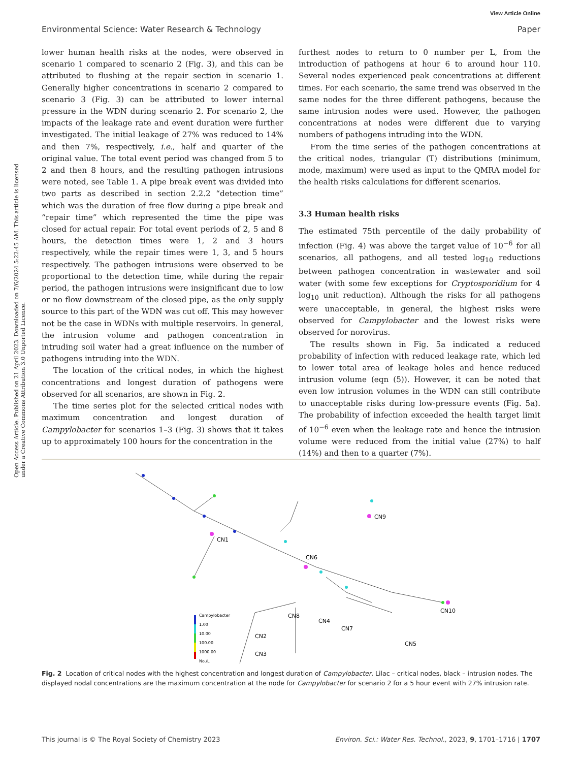View Article Online
Environmental Science: Water Research & Technology Paper
Open Access Article. Published on 21 April 2023. Downloaded on 7/6/2024 5:22:45 AM. This article is licensed under a Creative Commons Attribution 3.0 Unported Licence.
lower human health risks at the nodes, were observed in scenario 1 compared to scenario 2 (Fig. 3), and this can be attributed to flushing at the repair section in scenario 1. Generally higher concentrations in scenario 2 compared to scenario 3 (Fig. 3) can be attributed to lower internal pressure in the WDN during scenario 2. For scenario 2, the impacts of the leakage rate and event duration were further investigated. The initial leakage of 27% was reduced to 14% and then 7%, respectively, i.e., half and quarter of the original value. The total event period was changed from 5 to 2 and then 8 hours, and the resulting pathogen intrusions were noted, see Table 1. A pipe break event was divided into two parts as described in section 2.2.2 “detection time” which was the duration of free flow during a pipe break and “repair time” which represented the time the pipe was closed for actual repair. For total event periods of 2, 5 and 8 hours, the detection times were 1, 2 and 3 hours respectively, while the repair times were 1, 3, and 5 hours respectively. The pathogen intrusions were observed to be proportional to the detection time, while during the repair period, the pathogen intrusions were insignificant due to low or no flow downstream of the closed pipe, as the only supply source to this part of the WDN was cut off. This may however not be the case in WDNs with multiple reservoirs. In general, the intrusion volume and pathogen concentration in intruding soil water had a great influence on the number of pathogens intruding into the WDN.
The location of the critical nodes, in which the highest concentrations and longest duration of pathogens were observed for all scenarios, are shown in Fig. 2.
The time series plot for the selected critical nodes with maximum concentration and longest duration of Campylobacter for scenarios 1–3 (Fig. 3) shows that it takes up to approximately 100 hours for the concentration in the
furthest nodes to return to 0 number per L, from the introduction of pathogens at hour 6 to around hour 110. Several nodes experienced peak concentrations at different times. For each scenario, the same trend was observed in the same nodes for the three different pathogens, because the same intrusion nodes were used. However, the pathogen concentrations at nodes were different due to varying numbers of pathogens intruding into the WDN.
From the time series of the pathogen concentrations at the critical nodes, triangular (T) distributions (minimum, mode, maximum) were used as input to the QMRA model for the health risks calculations for different scenarios.
3.3 Human health risks
The estimated 75th percentile of the daily probability of infection (Fig. 4) was above the target value of 10<sup>−6</sup> for all scenarios, all pathogens, and all tested log<sub>10</sub> reductions between pathogen concentration in wastewater and soil water (with some few exceptions for Cryptosporidium for 4 log<sub>10</sub> unit reduction). Although the risks for all pathogens were unacceptable, in general, the highest risks were observed for Campylobacter and the lowest risks were observed for norovirus.
The results shown in Fig. 5a indicated a reduced probability of infection with reduced leakage rate, which led to lower total area of leakage holes and hence reduced intrusion volume (eqn (5)). However, it can be noted that even low intrusion volumes in the WDN can still contribute to unacceptable risks during low-pressure events (Fig. 5a). The probability of infection exceeded the health target limit of 10<sup>−6</sup> even when the leakage rate and hence the intrusion volume were reduced from the initial value (27%) to half (14%) and then to a quarter (7%).
CN1
CN6
CN9
CN10
CN8
CN4
CN7
CN2
CN5
CN3
Campylobacter
1.00
10.00
100.00
1000.00
No./L
Fig. 2 Location of critical nodes with the highest concentration and longest duration of Campylobacter. Lilac – critical nodes, black – intrusion nodes. The displayed nodal concentrations are the maximum concentration at the node for Campylobacter for scenario 2 for a 5 hour event with 27% intrusion rate.
This journal is © The Royal Society of Chemistry 2023 Environ. Sci.: Water Res. Technol., 2023, 9, 1701–1716 | 1707